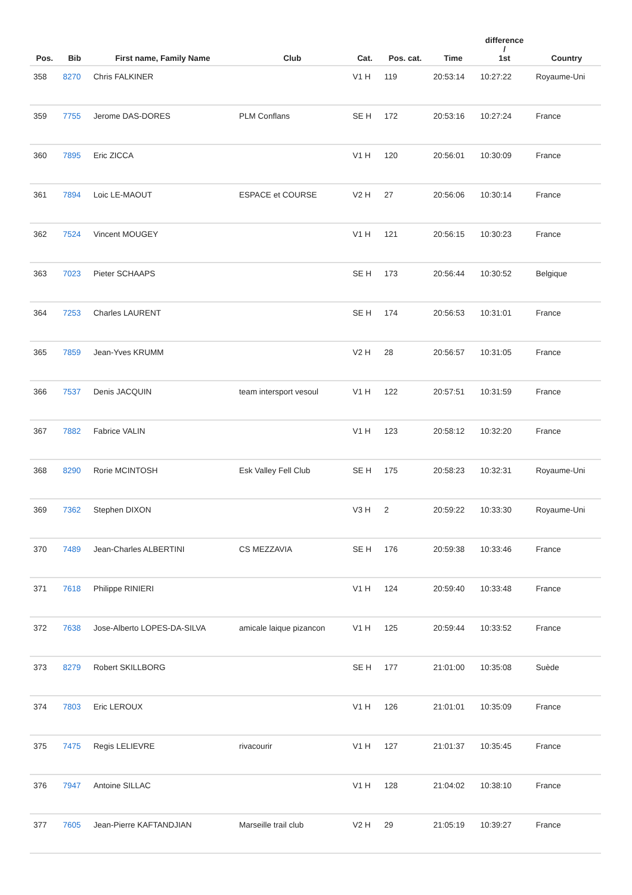| Pos. | Bib | First name, Family Name | Club | Cat. | Pos. cat. | Time | difference / 1st | Country |
| --- | --- | --- | --- | --- | --- | --- | --- | --- |
| 358 | 8270 | Chris FALKINER | | V1 H | 119 | 20:53:14 | 10:27:22 | Royaume-Uni |
| 359 | 7755 | Jerome DAS-DORES | PLM Conflans | SE H | 172 | 20:53:16 | 10:27:24 | France |
| 360 | 7895 | Eric ZICCA | | V1 H | 120 | 20:56:01 | 10:30:09 | France |
| 361 | 7894 | Loic LE-MAOUT | ESPACE et COURSE | V2 H | 27 | 20:56:06 | 10:30:14 | France |
| 362 | 7524 | Vincent MOUGEY | | V1 H | 121 | 20:56:15 | 10:30:23 | France |
| 363 | 7023 | Pieter SCHAAPS | | SE H | 173 | 20:56:44 | 10:30:52 | Belgique |
| 364 | 7253 | Charles LAURENT | | SE H | 174 | 20:56:53 | 10:31:01 | France |
| 365 | 7859 | Jean-Yves KRUMM | | V2 H | 28 | 20:56:57 | 10:31:05 | France |
| 366 | 7537 | Denis JACQUIN | team intersport vesoul | V1 H | 122 | 20:57:51 | 10:31:59 | France |
| 367 | 7882 | Fabrice VALIN | | V1 H | 123 | 20:58:12 | 10:32:20 | France |
| 368 | 8290 | Rorie MCINTOSH | Esk Valley Fell Club | SE H | 175 | 20:58:23 | 10:32:31 | Royaume-Uni |
| 369 | 7362 | Stephen DIXON | | V3 H | 2 | 20:59:22 | 10:33:30 | Royaume-Uni |
| 370 | 7489 | Jean-Charles ALBERTINI | CS MEZZAVIA | SE H | 176 | 20:59:38 | 10:33:46 | France |
| 371 | 7618 | Philippe RINIERI | | V1 H | 124 | 20:59:40 | 10:33:48 | France |
| 372 | 7638 | Jose-Alberto LOPES-DA-SILVA | amicale laique pizancon | V1 H | 125 | 20:59:44 | 10:33:52 | France |
| 373 | 8279 | Robert SKILLBORG | | SE H | 177 | 21:01:00 | 10:35:08 | Suède |
| 374 | 7803 | Eric LEROUX | | V1 H | 126 | 21:01:01 | 10:35:09 | France |
| 375 | 7475 | Regis LELIEVRE | rivacourir | V1 H | 127 | 21:01:37 | 10:35:45 | France |
| 376 | 7947 | Antoine SILLAC | | V1 H | 128 | 21:04:02 | 10:38:10 | France |
| 377 | 7605 | Jean-Pierre KAFTANDJIAN | Marseille trail club | V2 H | 29 | 21:05:19 | 10:39:27 | France |